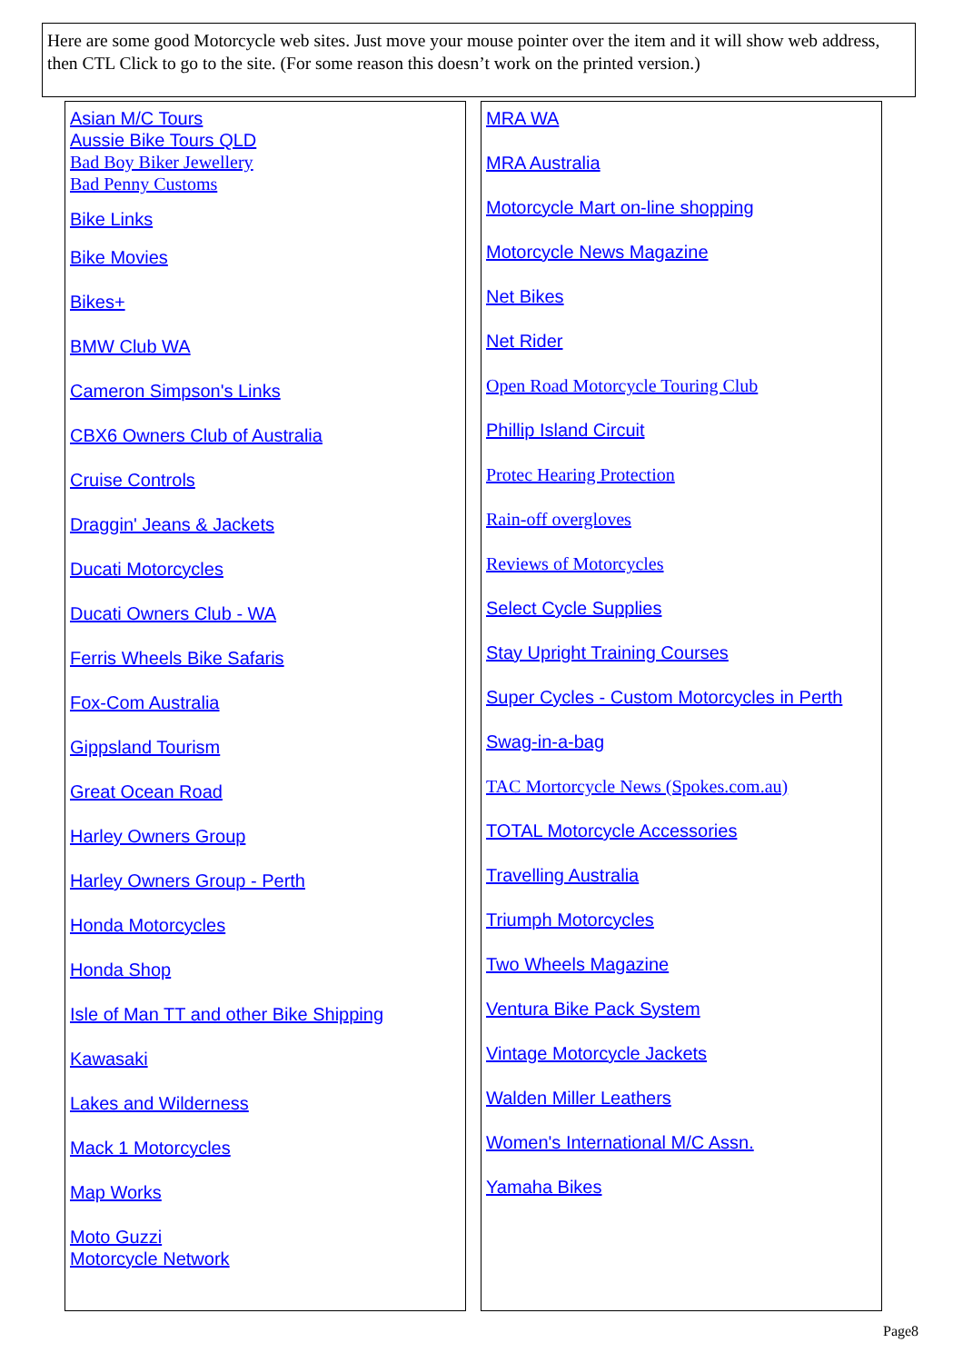Here are some good Motorcycle web sites. Just move your mouse pointer over the item and it will show web address, then CTL Click to go to the site. (For some reason this doesn’t work on the printed version.)
Asian M/C Tours
Aussie Bike Tours QLD
Bad Boy Biker Jewellery
Bad Penny Customs
Bike Links
Bike Movies
Bikes+
BMW Club WA
Cameron Simpson's Links
CBX6 Owners Club of Australia
Cruise Controls
Draggin' Jeans & Jackets
Ducati Motorcycles
Ducati Owners Club - WA
Ferris Wheels Bike Safaris
Fox-Com Australia
Gippsland Tourism
Great Ocean Road
Harley Owners Group
Harley Owners Group - Perth
Honda Motorcycles
Honda Shop
Isle of Man TT and other Bike Shipping
Kawasaki
Lakes and Wilderness
Mack 1 Motorcycles
Map Works
Moto Guzzi
Motorcycle Network
MRA WA
MRA Australia
Motorcycle Mart on-line shopping
Motorcycle News Magazine
Net Bikes
Net Rider
Open Road Motorcycle Touring Club
Phillip Island Circuit
Protec Hearing Protection
Rain-off overgloves
Reviews of Motorcycles
Select Cycle Supplies
Stay Upright Training Courses
Super Cycles - Custom Motorcycles in Perth
Swag-in-a-bag
TAC Mortorcycle News (Spokes.com.au)
TOTAL Motorcycle Accessories
Travelling Australia
Triumph Motorcycles
Two Wheels Magazine
Ventura Bike Pack System
Vintage Motorcycle Jackets
Walden Miller Leathers
Women's International M/C Assn.
Yamaha Bikes
Page8